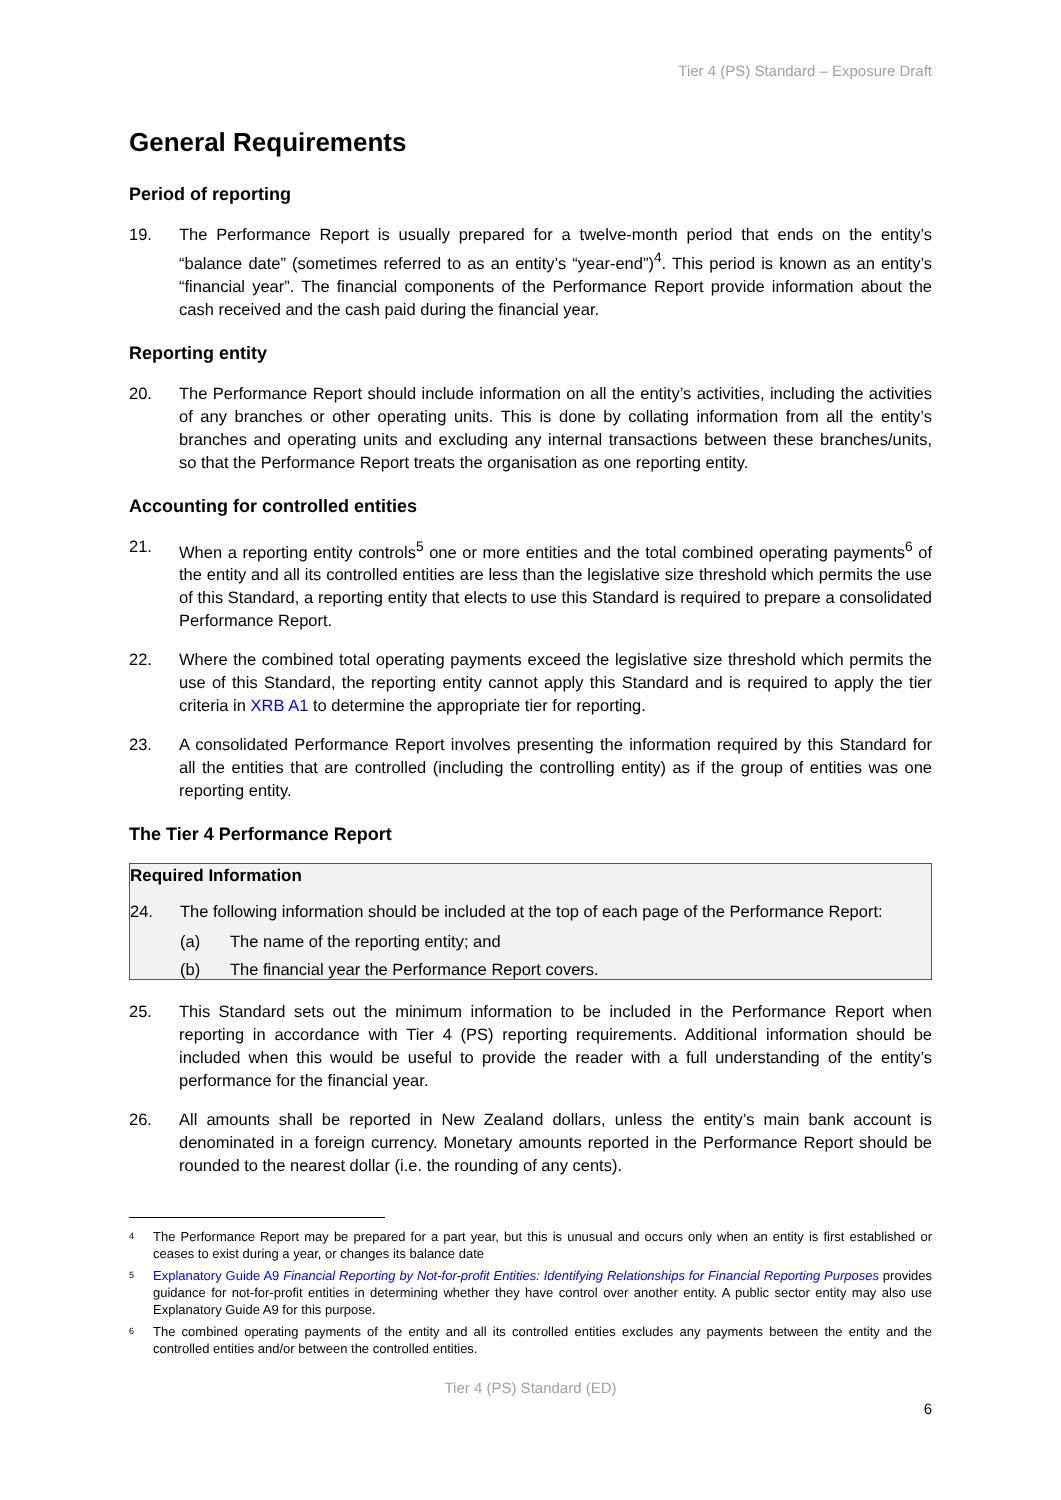Tier 4 (PS) Standard – Exposure Draft
General Requirements
Period of reporting
19. The Performance Report is usually prepared for a twelve-month period that ends on the entity’s “balance date” (sometimes referred to as an entity’s “year-end”)<sup>4</sup>. This period is known as an entity’s “financial year”. The financial components of the Performance Report provide information about the cash received and the cash paid during the financial year.
Reporting entity
20. The Performance Report should include information on all the entity’s activities, including the activities of any branches or other operating units. This is done by collating information from all the entity’s branches and operating units and excluding any internal transactions between these branches/units, so that the Performance Report treats the organisation as one reporting entity.
Accounting for controlled entities
21. When a reporting entity controls<sup>5</sup> one or more entities and the total combined operating payments<sup>6</sup> of the entity and all its controlled entities are less than the legislative size threshold which permits the use of this Standard, a reporting entity that elects to use this Standard is required to prepare a consolidated Performance Report.
22. Where the combined total operating payments exceed the legislative size threshold which permits the use of this Standard, the reporting entity cannot apply this Standard and is required to apply the tier criteria in XRB A1 to determine the appropriate tier for reporting.
23. A consolidated Performance Report involves presenting the information required by this Standard for all the entities that are controlled (including the controlling entity) as if the group of entities was one reporting entity.
The Tier 4 Performance Report
Required Information
24. The following information should be included at the top of each page of the Performance Report:
(a) The name of the reporting entity; and
(b) The financial year the Performance Report covers.
25. This Standard sets out the minimum information to be included in the Performance Report when reporting in accordance with Tier 4 (PS) reporting requirements. Additional information should be included when this would be useful to provide the reader with a full understanding of the entity’s performance for the financial year.
26. All amounts shall be reported in New Zealand dollars, unless the entity’s main bank account is denominated in a foreign currency. Monetary amounts reported in the Performance Report should be rounded to the nearest dollar (i.e. the rounding of any cents).
4 The Performance Report may be prepared for a part year, but this is unusual and occurs only when an entity is first established or ceases to exist during a year, or changes its balance date
5 Explanatory Guide A9 Financial Reporting by Not-for-profit Entities: Identifying Relationships for Financial Reporting Purposes provides guidance for not-for-profit entities in determining whether they have control over another entity. A public sector entity may also use Explanatory Guide A9 for this purpose.
6 The combined operating payments of the entity and all its controlled entities excludes any payments between the entity and the controlled entities and/or between the controlled entities.
Tier 4 (PS) Standard (ED)
6